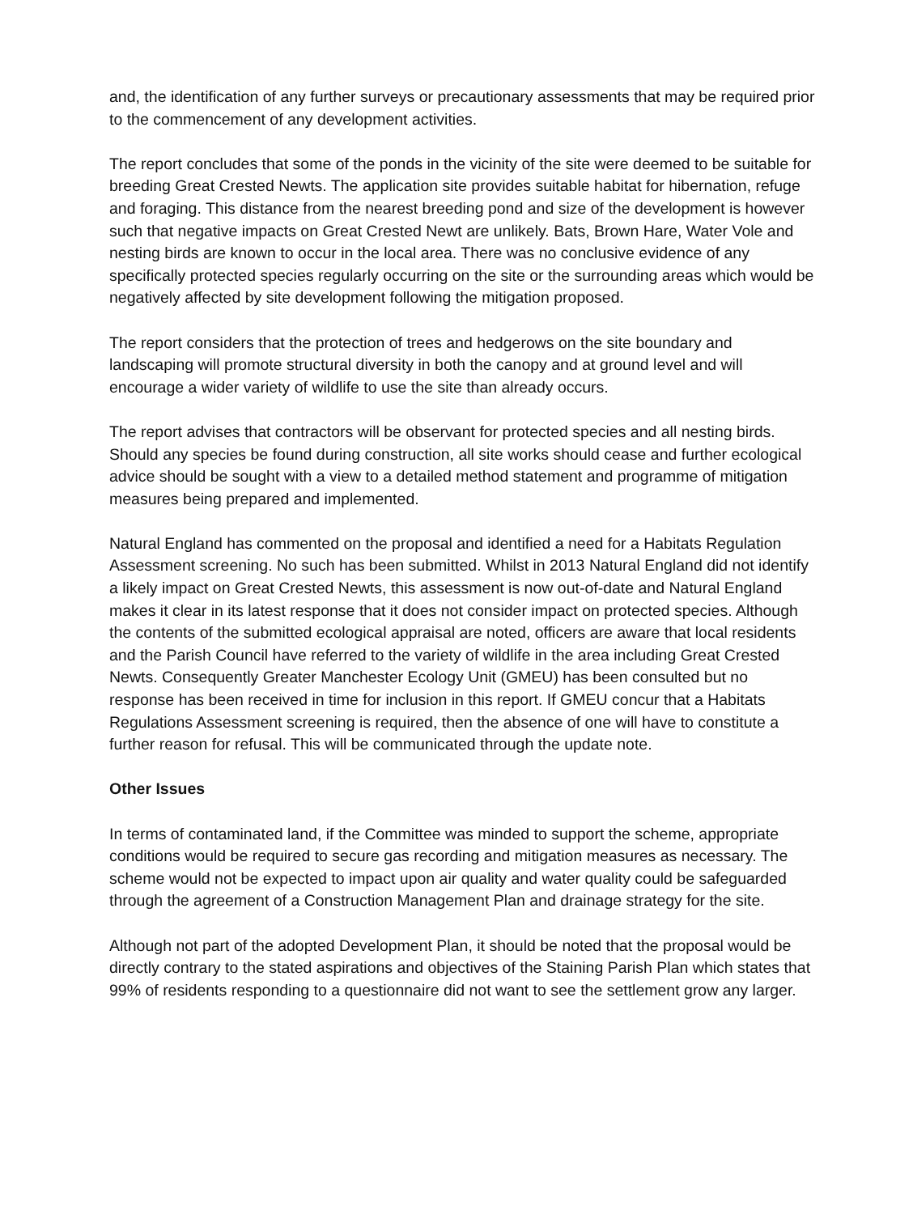and, the identification of any further surveys or precautionary assessments that may be required prior to the commencement of any development activities.
The report concludes that some of the ponds in the vicinity of the site were deemed to be suitable for breeding Great Crested Newts. The application site provides suitable habitat for hibernation, refuge and foraging. This distance from the nearest breeding pond and size of the development is however such that negative impacts on Great Crested Newt are unlikely. Bats, Brown Hare, Water Vole and nesting birds are known to occur in the local area. There was no conclusive evidence of any specifically protected species regularly occurring on the site or the surrounding areas which would be negatively affected by site development following the mitigation proposed.
The report considers that the protection of trees and hedgerows on the site boundary and landscaping will promote structural diversity in both the canopy and at ground level and will encourage a wider variety of wildlife to use the site than already occurs.
The report advises that contractors will be observant for protected species and all nesting birds. Should any species be found during construction, all site works should cease and further ecological advice should be sought with a view to a detailed method statement and programme of mitigation measures being prepared and implemented.
Natural England has commented on the proposal and identified a need for a Habitats Regulation Assessment screening. No such has been submitted. Whilst in 2013 Natural England did not identify a likely impact on Great Crested Newts, this assessment is now out-of-date and Natural England makes it clear in its latest response that it does not consider impact on protected species. Although the contents of the submitted ecological appraisal are noted, officers are aware that local residents and the Parish Council have referred to the variety of wildlife in the area including Great Crested Newts. Consequently Greater Manchester Ecology Unit (GMEU) has been consulted but no response has been received in time for inclusion in this report. If GMEU concur that a Habitats Regulations Assessment screening is required, then the absence of one will have to constitute a further reason for refusal. This will be communicated through the update note.
Other Issues
In terms of contaminated land, if the Committee was minded to support the scheme, appropriate conditions would be required to secure gas recording and mitigation measures as necessary. The scheme would not be expected to impact upon air quality and water quality could be safeguarded through the agreement of a Construction Management Plan and drainage strategy for the site.
Although not part of the adopted Development Plan, it should be noted that the proposal would be directly contrary to the stated aspirations and objectives of the Staining Parish Plan which states that 99% of residents responding to a questionnaire did not want to see the settlement grow any larger.